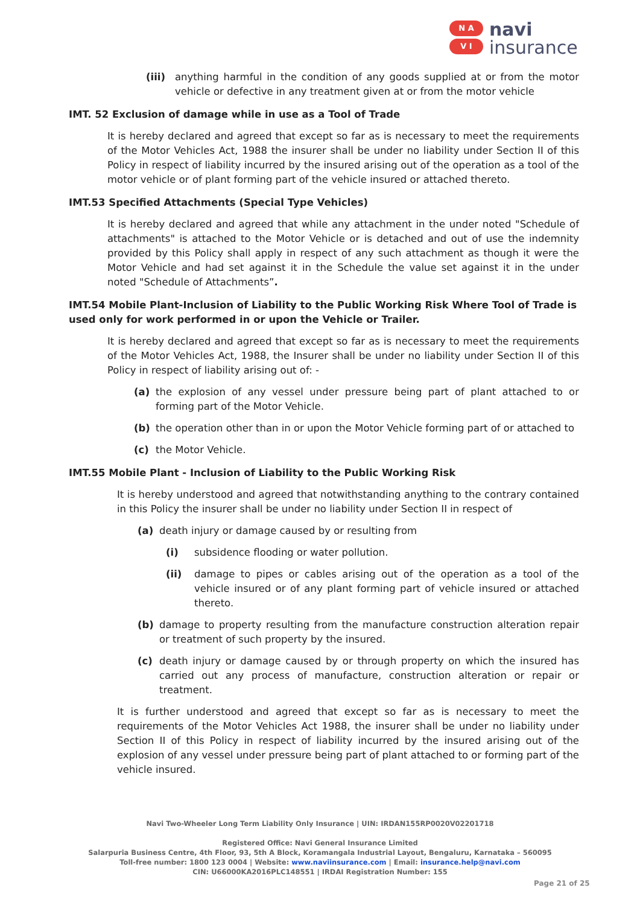N A
V I
navi
insurance
(iii)
anything harmful in the condition of any goods supplied at or from the motor vehicle or defective in any treatment given at or from the motor vehicle
IMT. 52 Exclusion of damage while in use as a Tool of Trade
It is hereby declared and agreed that except so far as is necessary to meet the requirements of the Motor Vehicles Act, 1988 the insurer shall be under no liability under Section II of this Policy in respect of liability incurred by the insured arising out of the operation as a tool of the motor vehicle or of plant forming part of the vehicle insured or attached thereto.
IMT.53 Specified Attachments (Special Type Vehicles)
It is hereby declared and agreed that while any attachment in the under noted "Schedule of attachments" is attached to the Motor Vehicle or is detached and out of use the indemnity provided by this Policy shall apply in respect of any such attachment as though it were the Motor Vehicle and had set against it in the Schedule the value set against it in the under noted "Schedule of Attachments”.
IMT.54 Mobile Plant-Inclusion of Liability to the Public Working Risk Where Tool of Trade is used only for work performed in or upon the Vehicle or Trailer.
It is hereby declared and agreed that except so far as is necessary to meet the requirements of the Motor Vehicles Act, 1988, the Insurer shall be under no liability under Section II of this Policy in respect of liability arising out of: -
(a) the explosion of any vessel under pressure being part of plant attached to or forming part of the Motor Vehicle.
(b) the operation other than in or upon the Motor Vehicle forming part of or attached to
(c) the Motor Vehicle.
IMT.55 Mobile Plant - Inclusion of Liability to the Public Working Risk
It is hereby understood and agreed that notwithstanding anything to the contrary contained in this Policy the insurer shall be under no liability under Section II in respect of
(a) death injury or damage caused by or resulting from
(i) subsidence flooding or water pollution.
(ii) damage to pipes or cables arising out of the operation as a tool of the vehicle insured or of any plant forming part of vehicle insured or attached thereto.
(b) damage to property resulting from the manufacture construction alteration repair or treatment of such property by the insured.
(c) death injury or damage caused by or through property on which the insured has carried out any process of manufacture, construction alteration or repair or treatment.
It is further understood and agreed that except so far as is necessary to meet the requirements of the Motor Vehicles Act 1988, the insurer shall be under no liability under Section II of this Policy in respect of liability incurred by the insured arising out of the explosion of any vessel under pressure being part of plant attached to or forming part of the vehicle insured.
Navi Two-Wheeler Long Term Liability Only Insurance | UIN: IRDAN155RP0020V02201718
Registered Office: Navi General Insurance Limited
Salarpuria Business Centre, 4th Floor, 93, 5th A Block, Koramangala Industrial Layout, Bengaluru, Karnataka – 560095
Toll-free number: 1800 123 0004 | Website: www.naviinsurance.com | Email: insurance.help@navi.com
CIN: U66000KA2016PLC148551 | IRDAI Registration Number: 155
Page 21 of 25